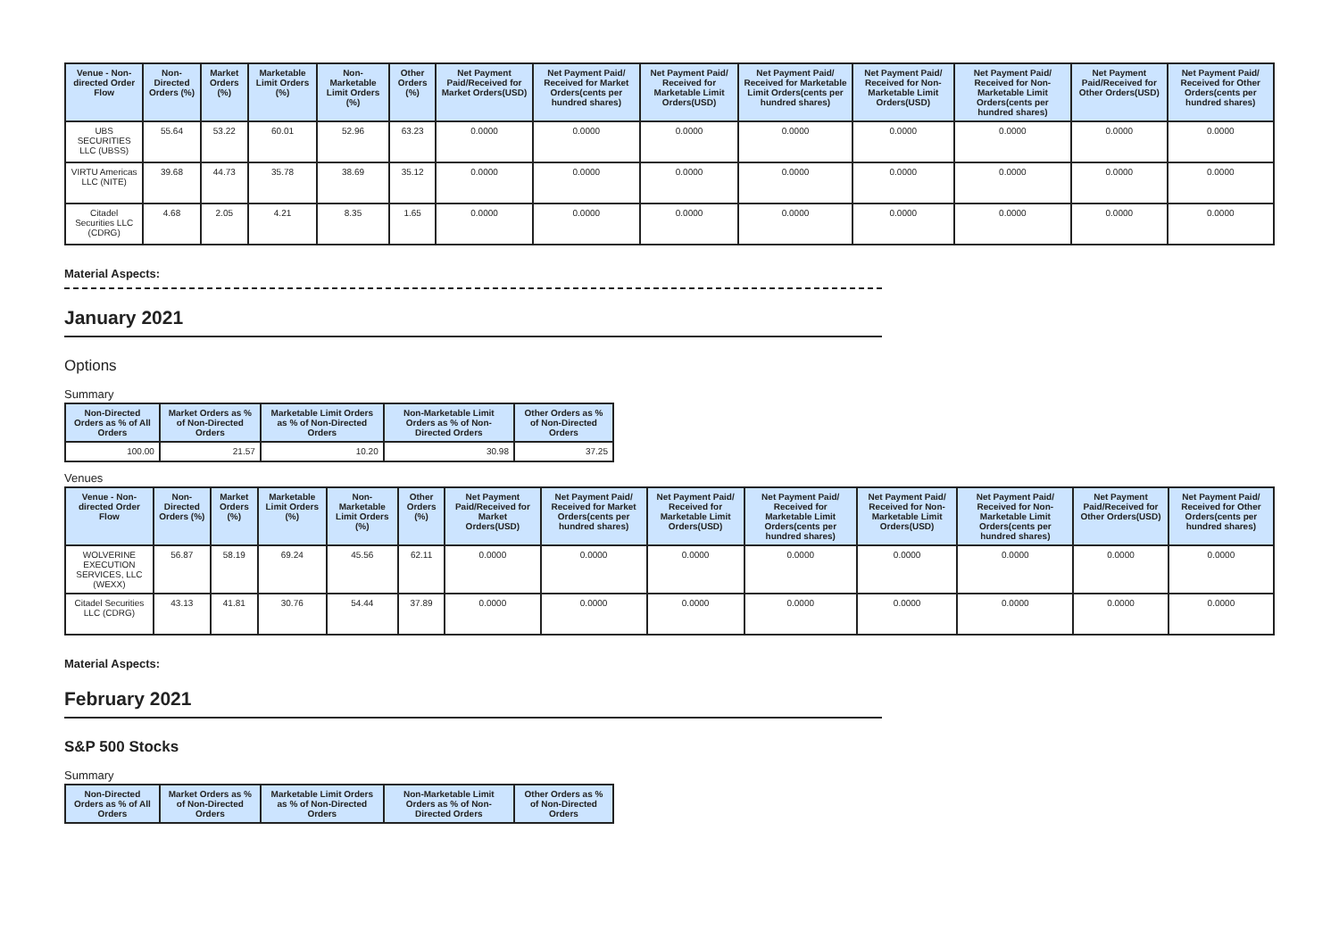| Venue - Non-directed Order Flow | Non-Directed Orders (%) | Market Orders (%) | Marketable Limit Orders (%) | Non-Marketable Limit Orders (%) | Other Orders (%) | Net Payment Paid/Received for Market Orders(USD) | Net Payment Paid/ Received for Market Orders(cents per hundred shares) | Net Payment Paid/ Received for Marketable Limit Orders(USD) | Net Payment Paid/ Received for Marketable Limit Orders(cents per hundred shares) | Net Payment Paid/ Received for Non-Marketable Limit Orders(USD) | Net Payment Paid/ Received for Non-Marketable Limit Orders(cents per hundred shares) | Net Payment Paid/Received for Other Orders(USD) | Net Payment Paid/ Received for Other Orders(cents per hundred shares) |
| --- | --- | --- | --- | --- | --- | --- | --- | --- | --- | --- | --- | --- | --- |
| UBS SECURITIES LLC (UBSS) | 55.64 | 53.22 | 60.01 | 52.96 | 63.23 | 0.0000 | 0.0000 | 0.0000 | 0.0000 | 0.0000 | 0.0000 | 0.0000 | 0.0000 |
| VIRTU Americas LLC (NITE) | 39.68 | 44.73 | 35.78 | 38.69 | 35.12 | 0.0000 | 0.0000 | 0.0000 | 0.0000 | 0.0000 | 0.0000 | 0.0000 | 0.0000 |
| Citadel Securities LLC (CDRG) | 4.68 | 2.05 | 4.21 | 8.35 | 1.65 | 0.0000 | 0.0000 | 0.0000 | 0.0000 | 0.0000 | 0.0000 | 0.0000 | 0.0000 |
Material Aspects:
January 2021
Options
Summary
| Non-Directed Orders as % of All Orders | Market Orders as % of Non-Directed Orders | Marketable Limit Orders as % of Non-Directed Orders | Non-Marketable Limit Orders as % of Non-Directed Orders | Other Orders as % of Non-Directed Orders |
| --- | --- | --- | --- | --- |
| 100.00 | 21.57 | 10.20 | 30.98 | 37.25 |
Venues
| Venue - Non-directed Order Flow | Non-Directed Orders (%) | Market Orders (%) | Marketable Limit Orders (%) | Non-Marketable Limit Orders (%) | Other Orders (%) | Net Payment Paid/Received for Market Orders(USD) | Net Payment Paid/ Received for Market Orders(cents per hundred shares) | Net Payment Paid/ Received for Marketable Limit Orders(USD) | Net Payment Paid/ Received for Marketable Limit Orders(cents per hundred shares) | Net Payment Paid/ Received for Non-Marketable Limit Orders(USD) | Net Payment Paid/ Received for Non-Marketable Limit Orders(cents per hundred shares) | Net Payment Paid/Received for Other Orders(USD) | Net Payment Paid/ Received for Other Orders(cents per hundred shares) |
| --- | --- | --- | --- | --- | --- | --- | --- | --- | --- | --- | --- | --- | --- |
| WOLVERINE EXECUTION SERVICES, LLC (WEXX) | 56.87 | 58.19 | 69.24 | 45.56 | 62.11 | 0.0000 | 0.0000 | 0.0000 | 0.0000 | 0.0000 | 0.0000 | 0.0000 | 0.0000 |
| Citadel Securities LLC (CDRG) | 43.13 | 41.81 | 30.76 | 54.44 | 37.89 | 0.0000 | 0.0000 | 0.0000 | 0.0000 | 0.0000 | 0.0000 | 0.0000 | 0.0000 |
Material Aspects:
February 2021
S&P 500 Stocks
Summary
| Non-Directed Orders as % of All Orders | Market Orders as % of Non-Directed Orders | Marketable Limit Orders as % of Non-Directed Orders | Non-Marketable Limit Orders as % of Non-Directed Orders | Other Orders as % of Non-Directed Orders |
| --- | --- | --- | --- | --- |